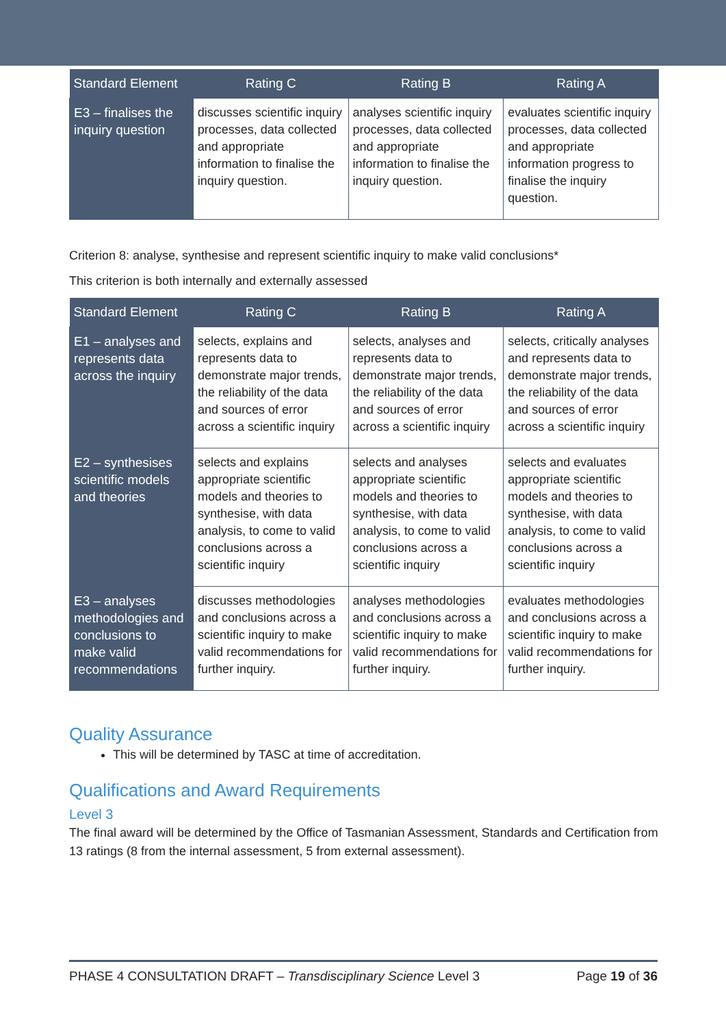| Standard Element | Rating C | Rating B | Rating A |
| --- | --- | --- | --- |
| E3 – finalises the inquiry question | discusses scientific inquiry processes, data collected and appropriate information to finalise the inquiry question. | analyses scientific inquiry processes, data collected and appropriate information to finalise the inquiry question. | evaluates scientific inquiry processes, data collected and appropriate information progress to finalise the inquiry question. |
Criterion 8: analyse, synthesise and represent scientific inquiry to make valid conclusions*
This criterion is both internally and externally assessed
| Standard Element | Rating C | Rating B | Rating A |
| --- | --- | --- | --- |
| E1 – analyses and represents data across the inquiry | selects, explains and represents data to demonstrate major trends, the reliability of the data and sources of error across a scientific inquiry | selects, analyses and represents data to demonstrate major trends, the reliability of the data and sources of error across a scientific inquiry | selects, critically analyses and represents data to demonstrate major trends, the reliability of the data and sources of error across a scientific inquiry |
| E2 – synthesises scientific models and theories | selects and explains appropriate scientific models and theories to synthesise, with data analysis, to come to valid conclusions across a scientific inquiry | selects and analyses appropriate scientific models and theories to synthesise, with data analysis, to come to valid conclusions across a scientific inquiry | selects and evaluates appropriate scientific models and theories to synthesise, with data analysis, to come to valid conclusions across a scientific inquiry |
| E3 – analyses methodologies and conclusions to make valid recommendations | discusses methodologies and conclusions across a scientific inquiry to make valid recommendations for further inquiry. | analyses methodologies and conclusions across a scientific inquiry to make valid recommendations for further inquiry. | evaluates methodologies and conclusions across a scientific inquiry to make valid recommendations for further inquiry. |
Quality Assurance
This will be determined by TASC at time of accreditation.
Qualifications and Award Requirements
Level 3
The final award will be determined by the Office of Tasmanian Assessment, Standards and Certification from 13 ratings (8 from the internal assessment, 5 from external assessment).
PHASE 4 CONSULTATION DRAFT – Transdisciplinary Science Level 3 Page 19 of 36